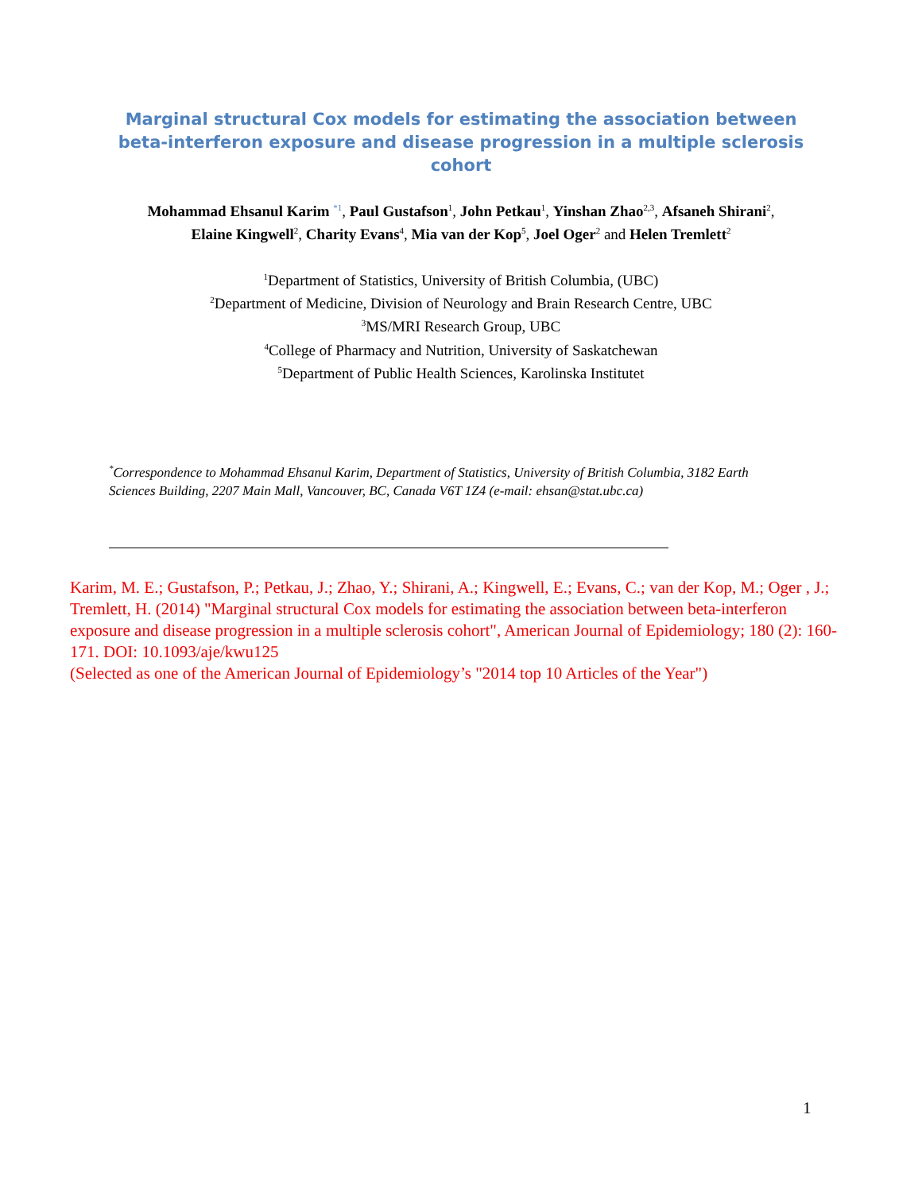Marginal structural Cox models for estimating the association between beta-interferon exposure and disease progression in a multiple sclerosis cohort
Mohammad Ehsanul Karim <sup>*1</sup>, Paul Gustafson<sup>1</sup>, John Petkau<sup>1</sup>, Yinshan Zhao<sup>2,3</sup>, Afsaneh Shirani<sup>2</sup>,
Elaine Kingwell<sup>2</sup>, Charity Evans<sup>4</sup>, Mia van der Kop<sup>5</sup>, Joel Oger<sup>2</sup> and Helen Tremlett<sup>2</sup>
<sup>1</sup> Department of Statistics, University of British Columbia, (UBC)
<sup>2</sup> Department of Medicine, Division of Neurology and Brain Research Centre, UBC
<sup>3</sup> MS/MRI Research Group, UBC
<sup>4</sup> College of Pharmacy and Nutrition, University of Saskatchewan
<sup>5</sup> Department of Public Health Sciences, Karolinska Institutet
<sup>*</sup> Correspondence to Mohammad Ehsanul Karim, Department of Statistics, University of British Columbia, 3182 Earth Sciences Building, 2207 Main Mall, Vancouver, BC, Canada V6T 1Z4 (e-mail: ehsan@stat.ubc.ca)
Karim, M. E.; Gustafson, P.; Petkau, J.; Zhao, Y.; Shirani, A.; Kingwell, E.; Evans, C.; van der Kop, M.; Oger , J.; Tremlett, H. (2014) "Marginal structural Cox models for estimating the association between beta-interferon exposure and disease progression in a multiple sclerosis cohort", American Journal of Epidemiology; 180 (2): 160-171. DOI: 10.1093/aje/kwu125
(Selected as one of the American Journal of Epidemiology’s "2014 top 10 Articles of the Year")
1